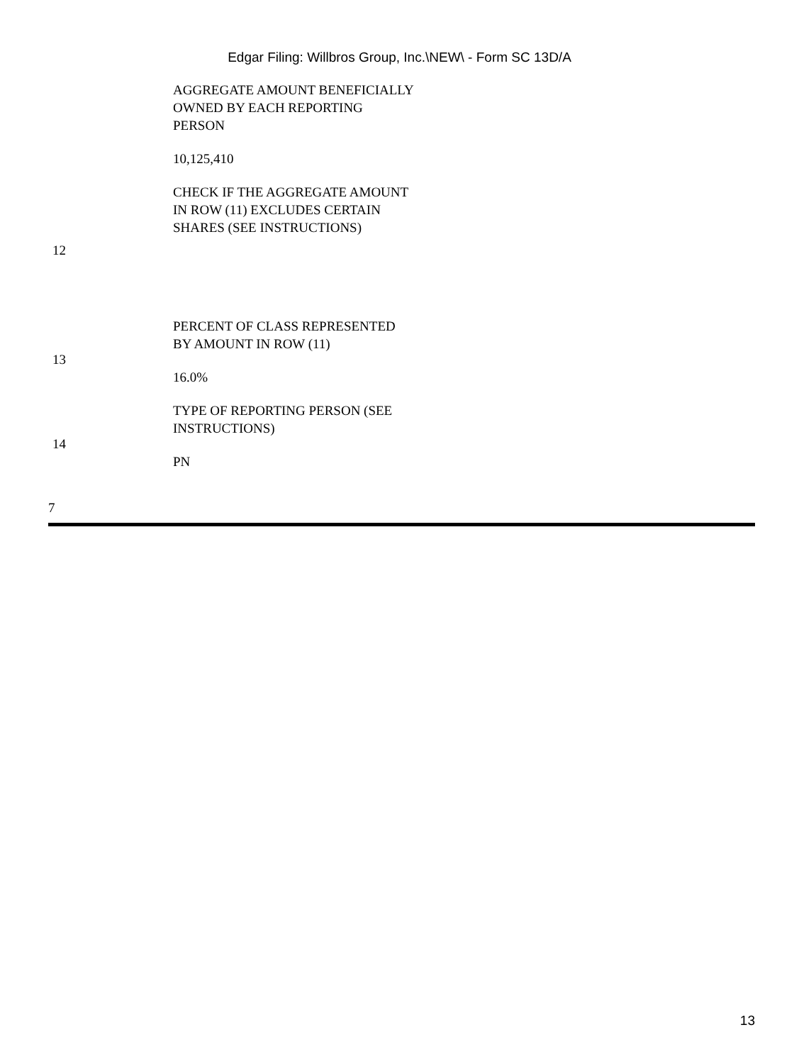Edgar Filing: Willbros Group, Inc.\NEW\ - Form SC 13D/A
| | AGGREGATE AMOUNT BENEFICIALLY OWNED BY EACH REPORTING PERSON 10,125,410 |
| 12 | CHECK IF THE AGGREGATE AMOUNT IN ROW (11) EXCLUDES CERTAIN SHARES (SEE INSTRUCTIONS) |
| 13 | PERCENT OF CLASS REPRESENTED BY AMOUNT IN ROW (11) 16.0% |
| 14 | TYPE OF REPORTING PERSON (SEE INSTRUCTIONS) PN |
7
13